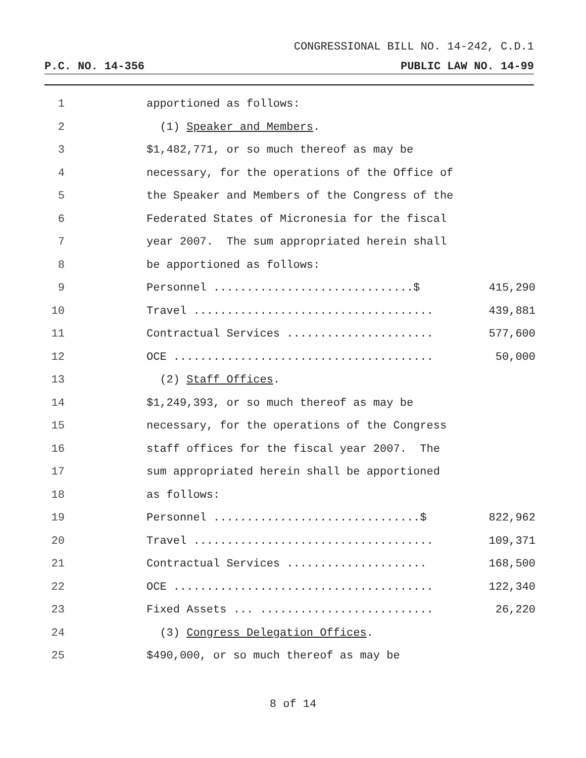CONGRESSIONAL BILL NO. 14-242, C.D.1
P.C. NO. 14-356 PUBLIC LAW NO. 14-99
1 apportioned as follows:
2 (1) Speaker and Members.
3 $1,482,771, or so much thereof as may be
4 necessary, for the operations of the Office of
5 the Speaker and Members of the Congress of the
6 Federated States of Micronesia for the fiscal
7 year 2007. The sum appropriated herein shall
8 be apportioned as follows:
9 Personnel ..............................$ 415,290
10 Travel .................................... 439,881
11 Contractual Services ...................... 577,600
12 OCE ....................................... 50,000
13 (2) Staff Offices.
14 $1,249,393, or so much thereof as may be
15 necessary, for the operations of the Congress
16 staff offices for the fiscal year 2007. The
17 sum appropriated herein shall be apportioned
18 as follows:
19 Personnel ...............................$ 822,962
20 Travel .................................... 109,371
21 Contractual Services ..................... 168,500
22 OCE ....................................... 122,340
23 Fixed Assets ... .......................... 26,220
24 (3) Congress Delegation Offices.
25 $490,000, or so much thereof as may be
8 of 14